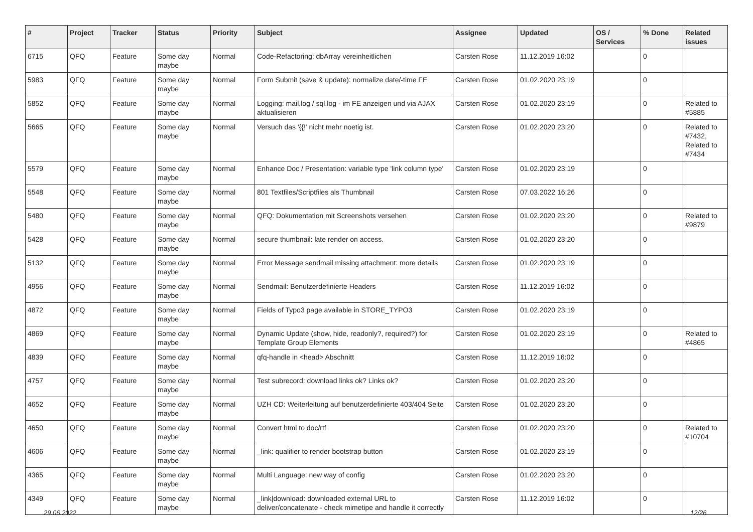| # | Project | Tracker | Status | Priority | Subject | Assignee | Updated | OS / Services | % Done | Related issues |
| --- | --- | --- | --- | --- | --- | --- | --- | --- | --- | --- |
| 6715 | QFQ | Feature | Some day maybe | Normal | Code-Refactoring: dbArray vereinheitlichen | Carsten Rose | 11.12.2019 16:02 | | 0 | |
| 5983 | QFQ | Feature | Some day maybe | Normal | Form Submit (save & update): normalize date/-time FE | Carsten Rose | 01.02.2020 23:19 | | 0 | |
| 5852 | QFQ | Feature | Some day maybe | Normal | Logging: mail.log / sql.log - im FE anzeigen und via AJAX aktualisieren | Carsten Rose | 01.02.2020 23:19 | | 0 | Related to #5885 |
| 5665 | QFQ | Feature | Some day maybe | Normal | Versuch das '{{!' nicht mehr noetig ist. | Carsten Rose | 01.02.2020 23:20 | | 0 | Related to #7432, Related to #7434 |
| 5579 | QFQ | Feature | Some day maybe | Normal | Enhance Doc / Presentation: variable type 'link column type' | Carsten Rose | 01.02.2020 23:19 | | 0 | |
| 5548 | QFQ | Feature | Some day maybe | Normal | 801 Textfiles/Scriptfiles als Thumbnail | Carsten Rose | 07.03.2022 16:26 | | 0 | |
| 5480 | QFQ | Feature | Some day maybe | Normal | QFQ: Dokumentation mit Screenshots versehen | Carsten Rose | 01.02.2020 23:20 | | 0 | Related to #9879 |
| 5428 | QFQ | Feature | Some day maybe | Normal | secure thumbnail: late render on access. | Carsten Rose | 01.02.2020 23:20 | | 0 | |
| 5132 | QFQ | Feature | Some day maybe | Normal | Error Message sendmail missing attachment: more details | Carsten Rose | 01.02.2020 23:19 | | 0 | |
| 4956 | QFQ | Feature | Some day maybe | Normal | Sendmail: Benutzerdefinierte Headers | Carsten Rose | 11.12.2019 16:02 | | 0 | |
| 4872 | QFQ | Feature | Some day maybe | Normal | Fields of Typo3 page available in STORE_TYPO3 | Carsten Rose | 01.02.2020 23:19 | | 0 | |
| 4869 | QFQ | Feature | Some day maybe | Normal | Dynamic Update (show, hide, readonly?, required?) for Template Group Elements | Carsten Rose | 01.02.2020 23:19 | | 0 | Related to #4865 |
| 4839 | QFQ | Feature | Some day maybe | Normal | qfq-handle in <head> Abschnitt | Carsten Rose | 11.12.2019 16:02 | | 0 | |
| 4757 | QFQ | Feature | Some day maybe | Normal | Test subrecord: download links ok? Links ok? | Carsten Rose | 01.02.2020 23:20 | | 0 | |
| 4652 | QFQ | Feature | Some day maybe | Normal | UZH CD: Weiterleitung auf benutzerdefinierte 403/404 Seite | Carsten Rose | 01.02.2020 23:20 | | 0 | |
| 4650 | QFQ | Feature | Some day maybe | Normal | Convert html to doc/rtf | Carsten Rose | 01.02.2020 23:20 | | 0 | Related to #10704 |
| 4606 | QFQ | Feature | Some day maybe | Normal | _link: qualifier to render bootstrap button | Carsten Rose | 01.02.2020 23:19 | | 0 | |
| 4365 | QFQ | Feature | Some day maybe | Normal | Multi Language: new way of config | Carsten Rose | 01.02.2020 23:20 | | 0 | |
| 4349 | QFQ | Feature | Some day maybe | Normal | _link/download: downloaded external URL to deliver/concatenate - check mimetipe and handle it correctly | Carsten Rose | 11.12.2019 16:02 | | 0 | |
29.06.2022 12/26